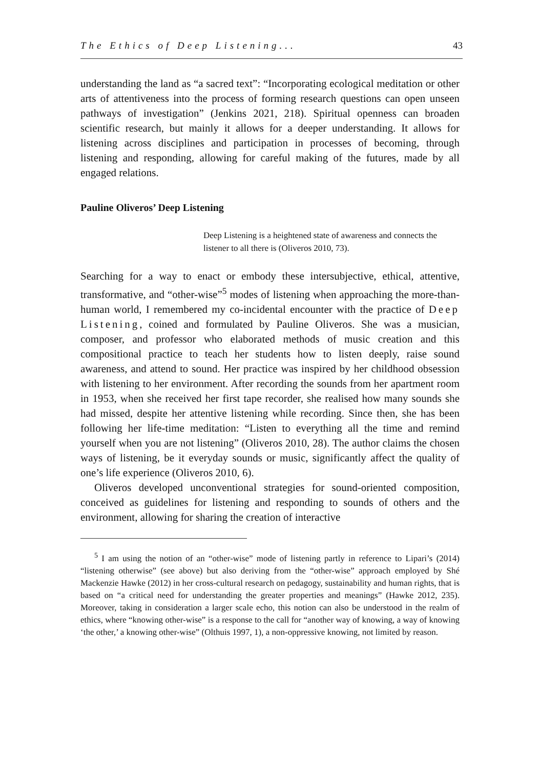The Ethics of Deep Listening... 43
understanding the land as “a sacred text”: “Incorporating ecological meditation or other arts of attentiveness into the process of forming research questions can open unseen pathways of investigation” (Jenkins 2021, 218). Spiritual openness can broaden scientific research, but mainly it allows for a deeper understanding. It allows for listening across disciplines and participation in processes of becoming, through listening and responding, allowing for careful making of the futures, made by all engaged relations.
Pauline Oliveros’ Deep Listening
Deep Listening is a heightened state of awareness and connects the listener to all there is (Oliveros 2010, 73).
Searching for a way to enact or embody these intersubjective, ethical, attentive, transformative, and “other-wise”<sup>5</sup> modes of listening when approaching the more-than-human world, I remembered my co-incidental encounter with the practice of Deep Listening, coined and formulated by Pauline Oliveros. She was a musician, composer, and professor who elaborated methods of music creation and this compositional practice to teach her students how to listen deeply, raise sound awareness, and attend to sound. Her practice was inspired by her childhood obsession with listening to her environment. After recording the sounds from her apartment room in 1953, when she received her first tape recorder, she realised how many sounds she had missed, despite her attentive listening while recording. Since then, she has been following her life-time meditation: “Listen to everything all the time and remind yourself when you are not listening” (Oliveros 2010, 28). The author claims the chosen ways of listening, be it everyday sounds or music, significantly affect the quality of one’s life experience (Oliveros 2010, 6).
Oliveros developed unconventional strategies for sound-oriented composition, conceived as guidelines for listening and responding to sounds of others and the environment, allowing for sharing the creation of interactive
<sup>5</sup> I am using the notion of an “other-wise” mode of listening partly in reference to Lipari’s (2014) “listening otherwise” (see above) but also deriving from the “other-wise” approach employed by Shé Mackenzie Hawke (2012) in her cross-cultural research on pedagogy, sustainability and human rights, that is based on “a critical need for understanding the greater properties and meanings” (Hawke 2012, 235). Moreover, taking in consideration a larger scale echo, this notion can also be understood in the realm of ethics, where “knowing other-wise” is a response to the call for “another way of knowing, a way of knowing ‘the other,’ a knowing other-wise” (Olthuis 1997, 1), a non-oppressive knowing, not limited by reason.